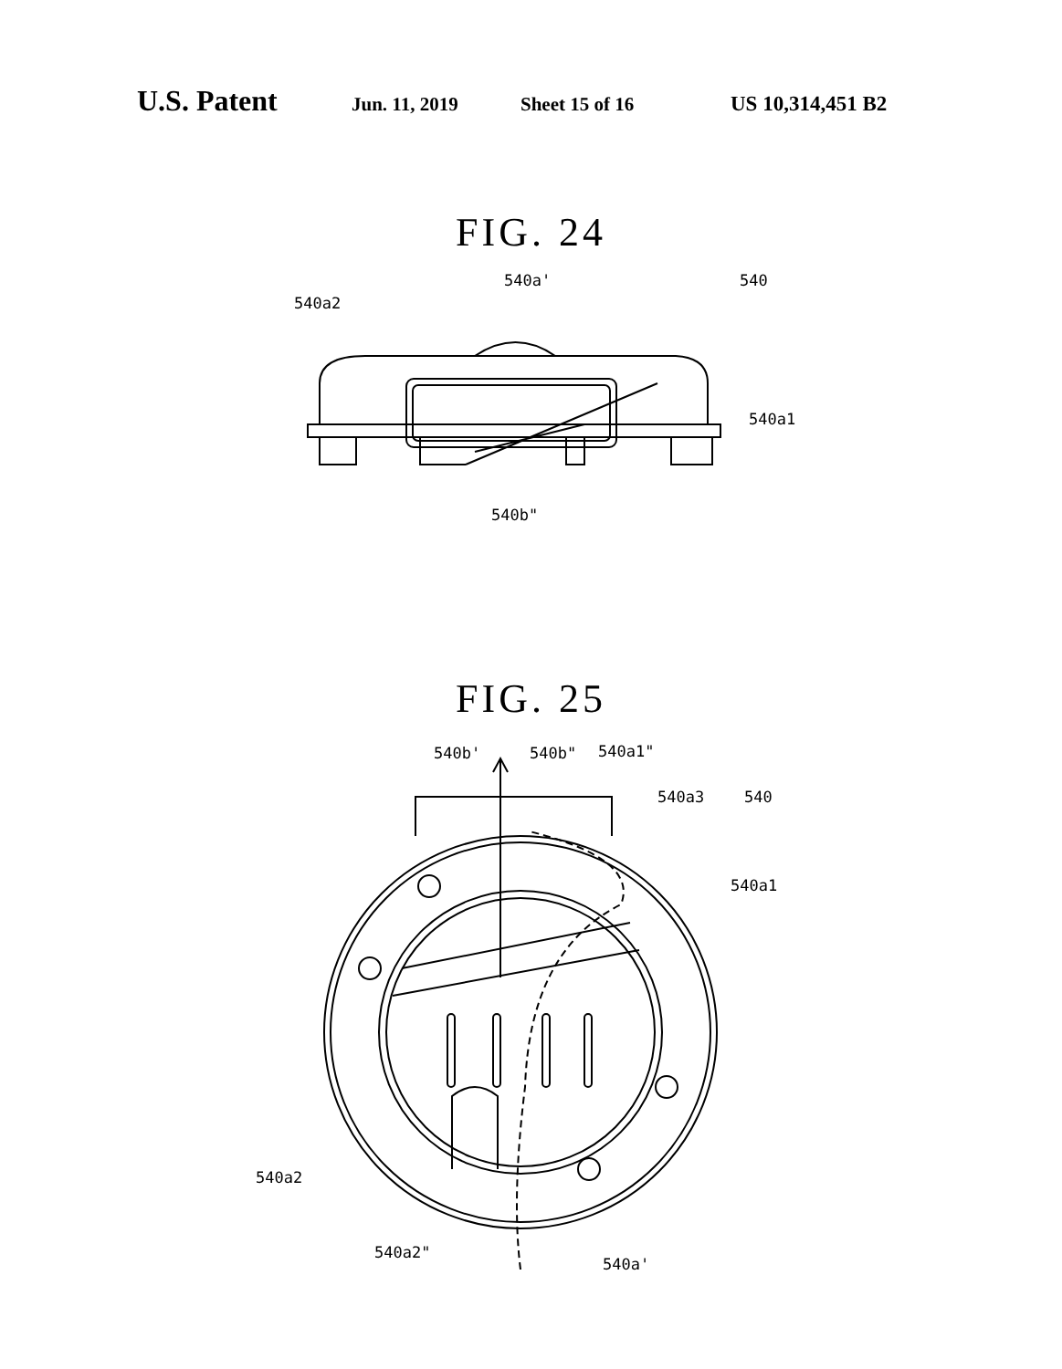U.S. Patent Jun. 11, 2019 Sheet 15 of 16 US 10,314,451 B2
FIG. 24
540a2
540a'
540
540a1
540b"
FIG. 25
540b'
540b"
540a1"
540a3
540
540a1
540a2
540a2"
540a'